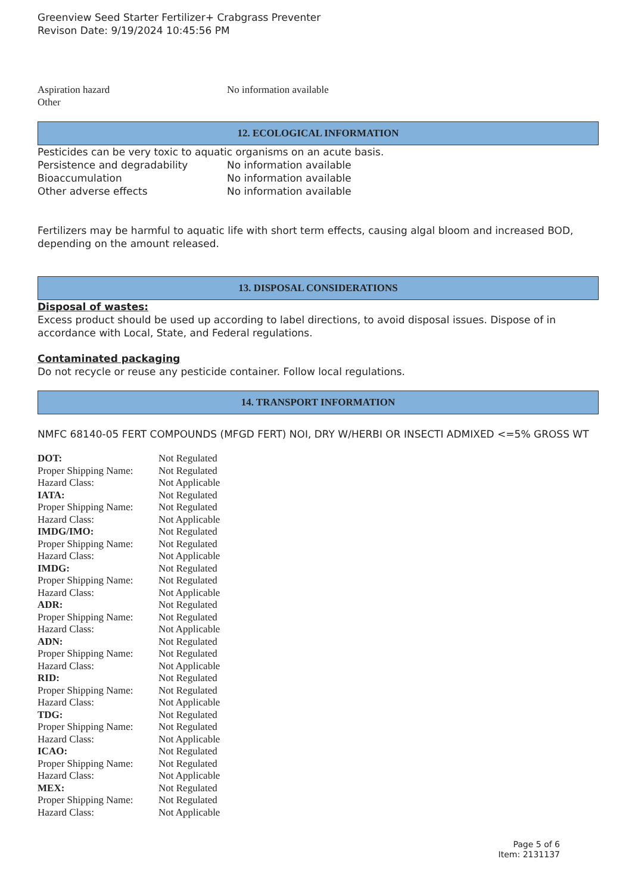Greenview Seed Starter Fertilizer+ Crabgrass Preventer
Revison Date: 9/19/2024 10:45:56 PM
| Aspiration hazard | No information available |
| Other | |
12. ECOLOGICAL INFORMATION
Pesticides can be very toxic to aquatic organisms on an acute basis.
| Persistence and degradability | No information available |
| Bioaccumulation | No information available |
| Other adverse effects | No information available |
Fertilizers may be harmful to aquatic life with short term effects, causing algal bloom and increased BOD, depending on the amount released.
13. DISPOSAL CONSIDERATIONS
Disposal of wastes:
Excess product should be used up according to label directions, to avoid disposal issues. Dispose of in accordance with Local, State, and Federal regulations.
Contaminated packaging
Do not recycle or reuse any pesticide container. Follow local regulations.
14. TRANSPORT INFORMATION
NMFC 68140-05 FERT COMPOUNDS (MFGD FERT) NOI, DRY W/HERBI OR INSECTI ADMIXED <=5% GROSS WT
| DOT: | Not Regulated |
| Proper Shipping Name: | Not Regulated |
| Hazard Class: | Not Applicable |
| IATA: | Not Regulated |
| Proper Shipping Name: | Not Regulated |
| Hazard Class: | Not Applicable |
| IMDG/IMO: | Not Regulated |
| Proper Shipping Name: | Not Regulated |
| Hazard Class: | Not Applicable |
| IMDG: | Not Regulated |
| Proper Shipping Name: | Not Regulated |
| Hazard Class: | Not Applicable |
| ADR: | Not Regulated |
| Proper Shipping Name: | Not Regulated |
| Hazard Class: | Not Applicable |
| ADN: | Not Regulated |
| Proper Shipping Name: | Not Regulated |
| Hazard Class: | Not Applicable |
| RID: | Not Regulated |
| Proper Shipping Name: | Not Regulated |
| Hazard Class: | Not Applicable |
| TDG: | Not Regulated |
| Proper Shipping Name: | Not Regulated |
| Hazard Class: | Not Applicable |
| ICAO: | Not Regulated |
| Proper Shipping Name: | Not Regulated |
| Hazard Class: | Not Applicable |
| MEX: | Not Regulated |
| Proper Shipping Name: | Not Regulated |
| Hazard Class: | Not Applicable |
Page 5 of 6
Item: 2131137